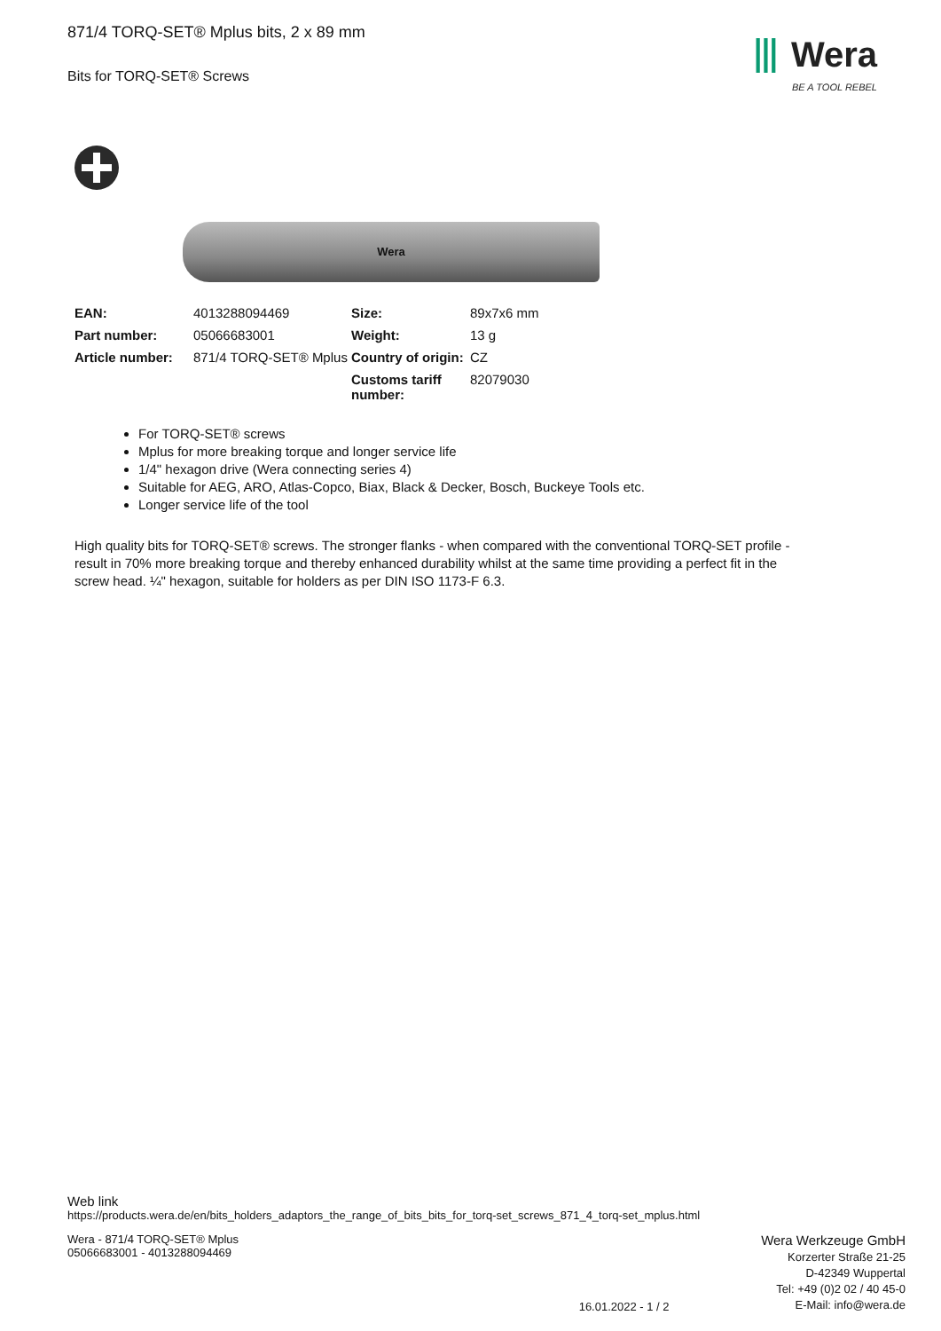871/4 TORQ-SET® Mplus bits, 2 x 89 mm
Bits for TORQ-SET® Screws
⦀ Wera
BE A TOOL REBEL
Wera
| EAN: | 4013288094469 | Size: | 89x7x6 mm |
| Part number: | 05066683001 | Weight: | 13 g |
| Article number: | 871/4 TORQ-SET® Mplus | Country of origin: | CZ |
| | | Customs tariff number: | 82079030 |
For TORQ-SET® screws
Mplus for more breaking torque and longer service life
1/4" hexagon drive (Wera connecting series 4)
Suitable for AEG, ARO, Atlas-Copco, Biax, Black & Decker, Bosch, Buckeye Tools etc.
Longer service life of the tool
High quality bits for TORQ-SET® screws. The stronger flanks - when compared with the conventional TORQ-SET profile - result in 70% more breaking torque and thereby enhanced durability whilst at the same time providing a perfect fit in the screw head. ¼" hexagon, suitable for holders as per DIN ISO 1173-F 6.3.
Web link
https://products.wera.de/en/bits_holders_adaptors_the_range_of_bits_bits_for_torq-set_screws_871_4_torq-set_mplus.html
Wera - 871/4 TORQ-SET® Mplus
05066683001 - 4013288094469
16.01.2022 - 1 / 2
Wera Werkzeuge GmbH
Korzerter Straße 21-25
D-42349 Wuppertal
Tel: +49 (0)2 02 / 40 45-0
E-Mail: info@wera.de